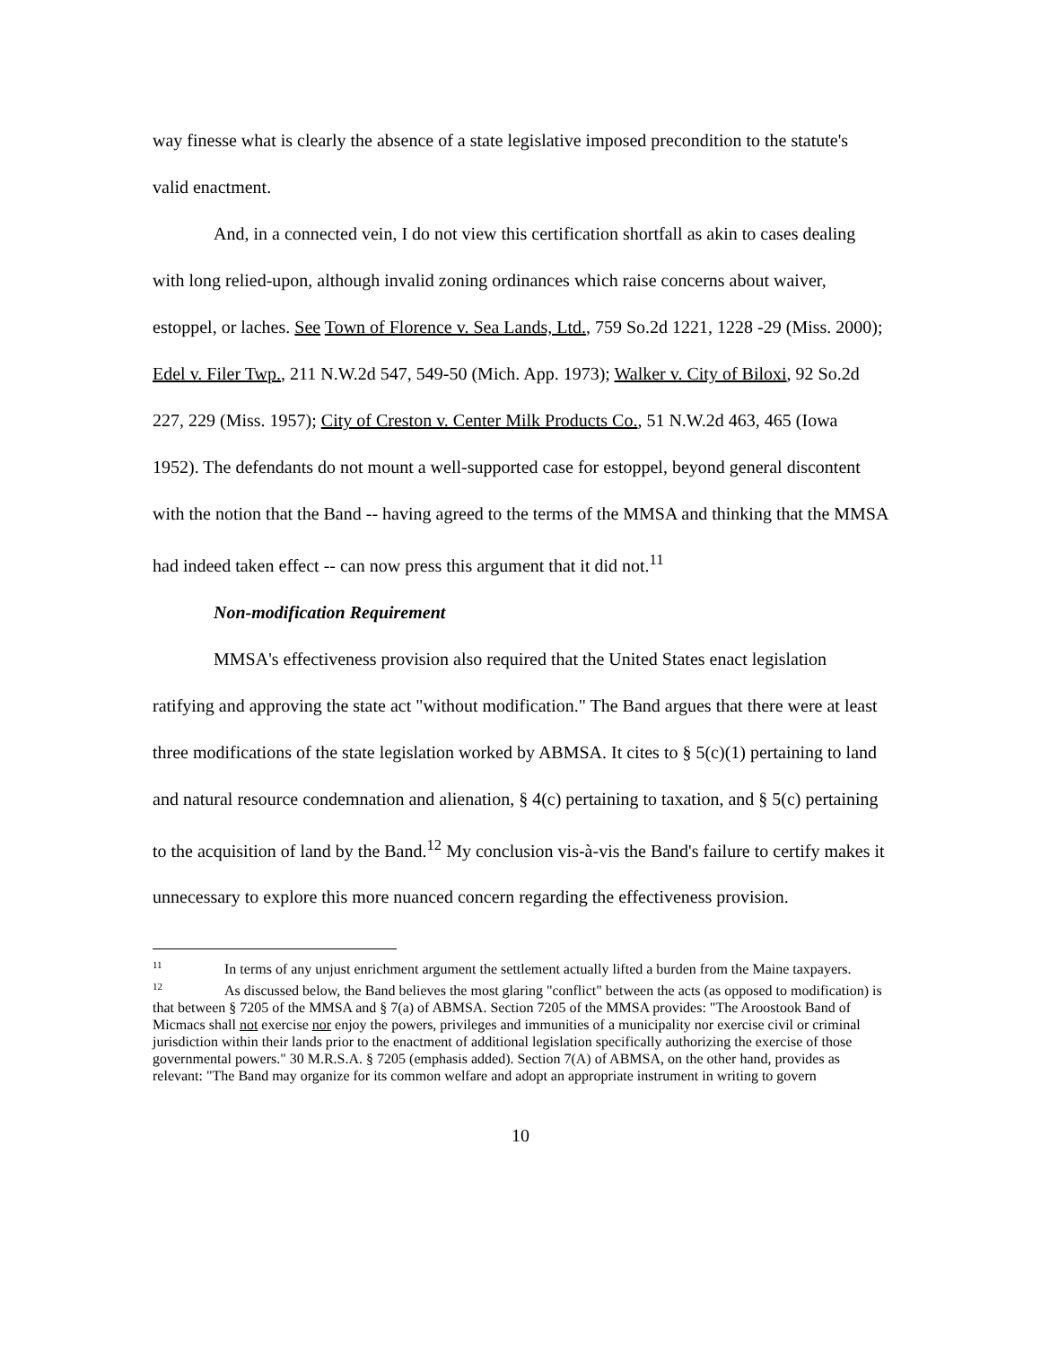way finesse what is clearly the absence of a state legislative imposed precondition to the statute's valid enactment.
And, in a connected vein, I do not view this certification shortfall as akin to cases dealing with long relied-upon, although invalid zoning ordinances which raise concerns about waiver, estoppel, or laches. See Town of Florence v. Sea Lands, Ltd., 759 So.2d 1221, 1228 -29 (Miss. 2000); Edel v. Filer Twp., 211 N.W.2d 547, 549-50 (Mich. App. 1973); Walker v. City of Biloxi, 92 So.2d 227, 229 (Miss. 1957); City of Creston v. Center Milk Products Co., 51 N.W.2d 463, 465 (Iowa 1952). The defendants do not mount a well-supported case for estoppel, beyond general discontent with the notion that the Band -- having agreed to the terms of the MMSA and thinking that the MMSA had indeed taken effect -- can now press this argument that it did not.<sup>11</sup>
Non-modification Requirement
MMSA's effectiveness provision also required that the United States enact legislation ratifying and approving the state act "without modification." The Band argues that there were at least three modifications of the state legislation worked by ABMSA. It cites to § 5(c)(1) pertaining to land and natural resource condemnation and alienation, § 4(c) pertaining to taxation, and § 5(c) pertaining to the acquisition of land by the Band.<sup>12</sup> My conclusion vis-à-vis the Band's failure to certify makes it unnecessary to explore this more nuanced concern regarding the effectiveness provision.
<sup>11</sup> In terms of any unjust enrichment argument the settlement actually lifted a burden from the Maine taxpayers.
<sup>12</sup> As discussed below, the Band believes the most glaring "conflict" between the acts (as opposed to modification) is that between § 7205 of the MMSA and § 7(a) of ABMSA. Section 7205 of the MMSA provides: "The Aroostook Band of Micmacs shall not exercise nor enjoy the powers, privileges and immunities of a municipality nor exercise civil or criminal jurisdiction within their lands prior to the enactment of additional legislation specifically authorizing the exercise of those governmental powers." 30 M.R.S.A. § 7205 (emphasis added). Section 7(A) of ABMSA, on the other hand, provides as relevant: "The Band may organize for its common welfare and adopt an appropriate instrument in writing to govern
10